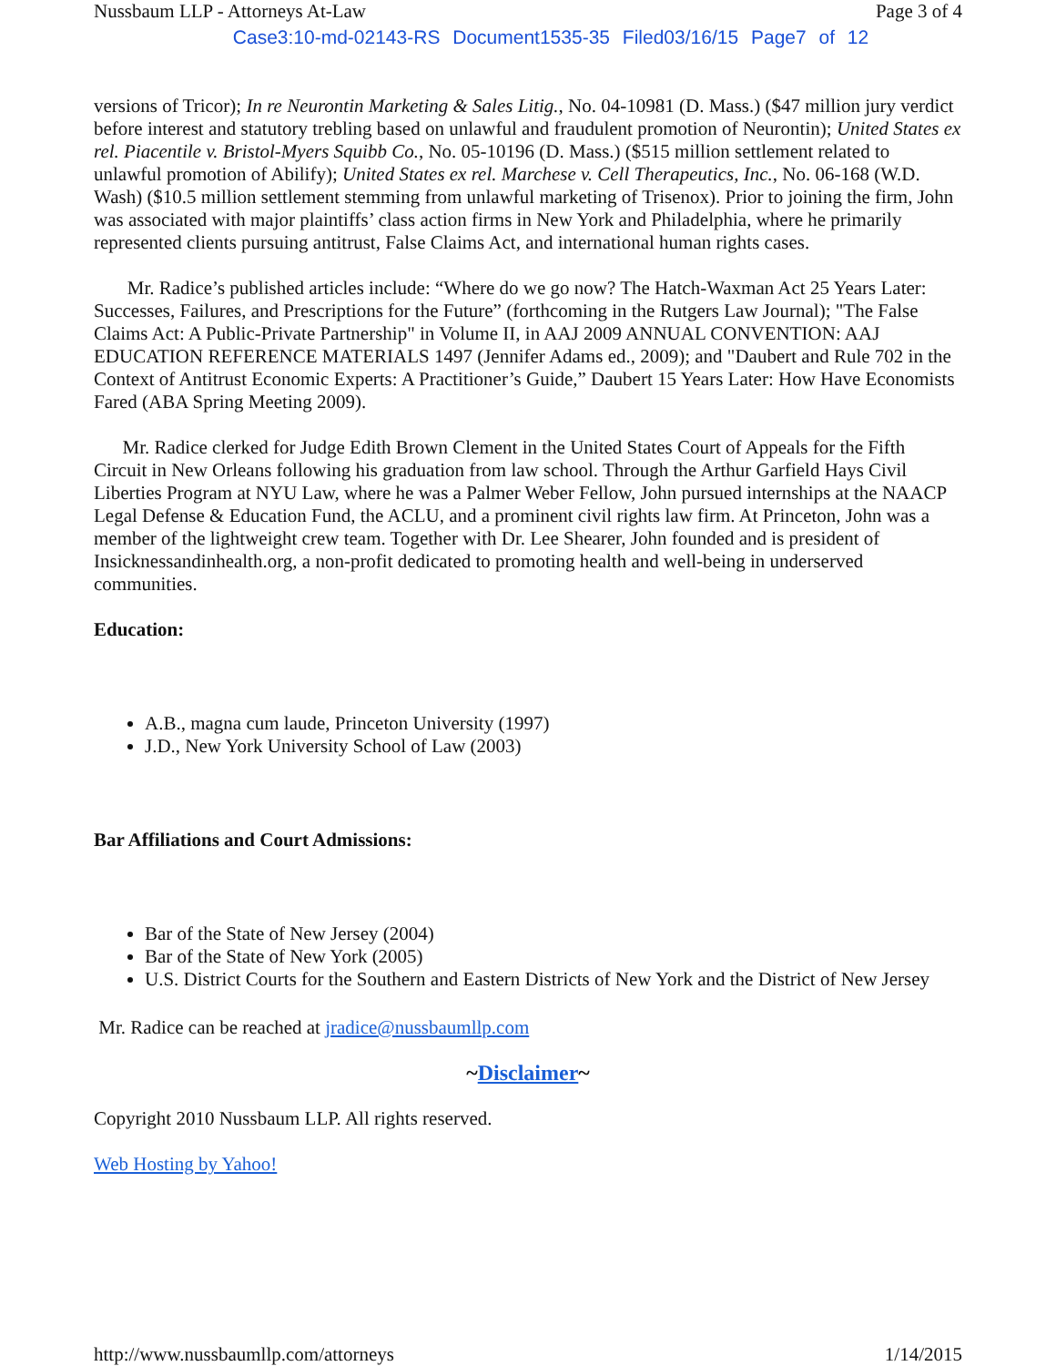Nussbaum LLP - Attorneys At-Law Page 3 of 4
Case3:10-md-02143-RS Document1535-35 Filed03/16/15 Page7 of 12
versions of Tricor); In re Neurontin Marketing & Sales Litig., No. 04-10981 (D. Mass.) ($47 million jury verdict before interest and statutory trebling based on unlawful and fraudulent promotion of Neurontin); United States ex rel. Piacentile v. Bristol-Myers Squibb Co., No. 05-10196 (D. Mass.) ($515 million settlement related to unlawful promotion of Abilify); United States ex rel. Marchese v. Cell Therapeutics, Inc., No. 06-168 (W.D. Wash) ($10.5 million settlement stemming from unlawful marketing of Trisenox). Prior to joining the firm, John was associated with major plaintiffs’ class action firms in New York and Philadelphia, where he primarily represented clients pursuing antitrust, False Claims Act, and international human rights cases.
Mr. Radice’s published articles include: “Where do we go now? The Hatch-Waxman Act 25 Years Later: Successes, Failures, and Prescriptions for the Future” (forthcoming in the Rutgers Law Journal); "The False Claims Act: A Public-Private Partnership" in Volume II, in AAJ 2009 ANNUAL CONVENTION: AAJ EDUCATION REFERENCE MATERIALS 1497 (Jennifer Adams ed., 2009); and "Daubert and Rule 702 in the Context of Antitrust Economic Experts: A Practitioner’s Guide,” Daubert 15 Years Later: How Have Economists Fared (ABA Spring Meeting 2009).
Mr. Radice clerked for Judge Edith Brown Clement in the United States Court of Appeals for the Fifth Circuit in New Orleans following his graduation from law school. Through the Arthur Garfield Hays Civil Liberties Program at NYU Law, where he was a Palmer Weber Fellow, John pursued internships at the NAACP Legal Defense & Education Fund, the ACLU, and a prominent civil rights law firm. At Princeton, John was a member of the lightweight crew team. Together with Dr. Lee Shearer, John founded and is president of Insicknessandinhealth.org, a non-profit dedicated to promoting health and well-being in underserved communities.
Education:
A.B., magna cum laude, Princeton University (1997)
J.D., New York University School of Law (2003)
Bar Affiliations and Court Admissions:
Bar of the State of New Jersey (2004)
Bar of the State of New York (2005)
U.S. District Courts for the Southern and Eastern Districts of New York and the District of New Jersey
Mr. Radice can be reached at jradice@nussbaumllp.com
~Disclaimer~
Copyright 2010 Nussbaum LLP. All rights reserved.
Web Hosting by Yahoo!
http://www.nussbaumllp.com/attorneys 1/14/2015